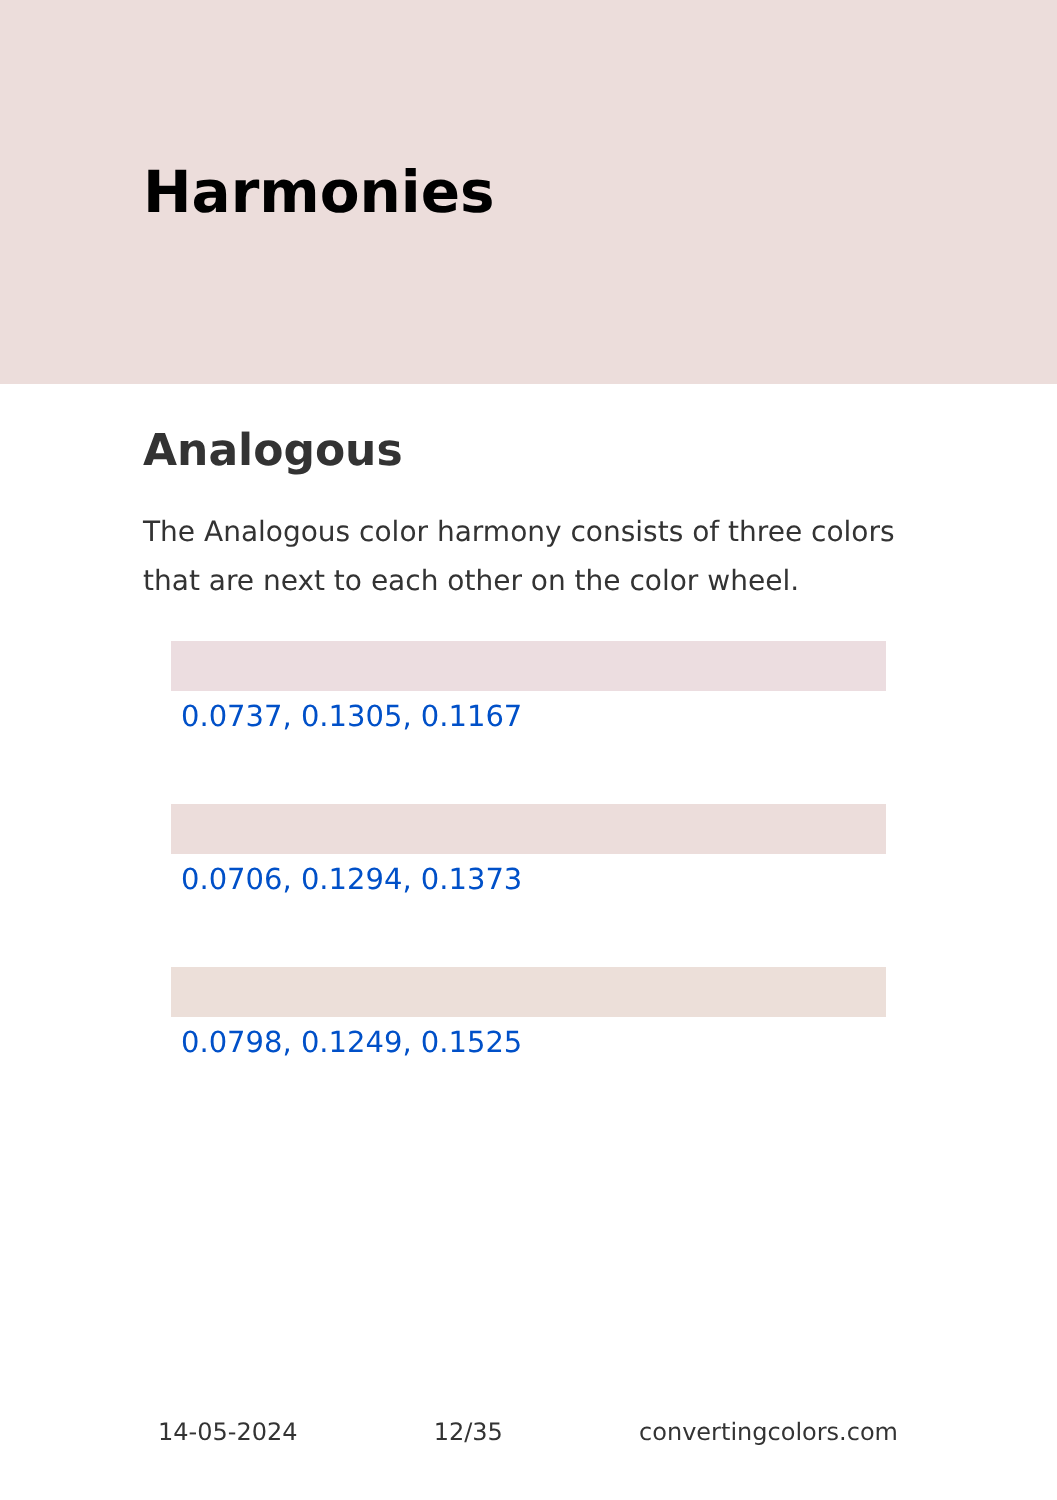Harmonies
Analogous
The Analogous color harmony consists of three colors that are next to each other on the color wheel.
0.0737, 0.1305, 0.1167
0.0706, 0.1294, 0.1373
0.0798, 0.1249, 0.1525
14-05-2024 12/35 convertingcolors.com